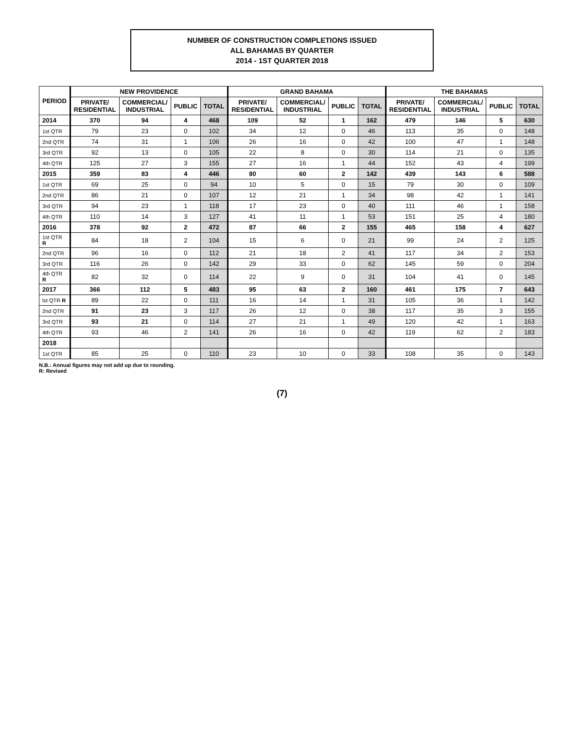NUMBER OF CONSTRUCTION COMPLETIONS ISSUED
ALL BAHAMAS BY QUARTER
2014 - 1ST QUARTER 2018
| PERIOD | NEW PROVIDENCE | | | | GRAND BAHAMA | | | | THE BAHAMAS | | | |
| --- | --- | --- | --- | --- | --- | --- | --- | --- | --- | --- | --- | --- |
| | PRIVATE/ RESIDENTIAL | COMMERCIAL/ INDUSTRIAL | PUBLIC | TOTAL | PRIVATE/ RESIDENTIAL | COMMERCIAL/ INDUSTRIAL | PUBLIC | TOTAL | PRIVATE/ RESIDENTIAL | COMMERCIAL/ INDUSTRIAL | PUBLIC | TOTAL |
| 2014 | 370 | 94 | 4 | 468 | 109 | 52 | 1 | 162 | 479 | 146 | 5 | 630 |
| 1st QTR | 79 | 23 | 0 | 102 | 34 | 12 | 0 | 46 | 113 | 35 | 0 | 148 |
| 2nd QTR | 74 | 31 | 1 | 106 | 26 | 16 | 0 | 42 | 100 | 47 | 1 | 148 |
| 3rd QTR | 92 | 13 | 0 | 105 | 22 | 8 | 0 | 30 | 114 | 21 | 0 | 135 |
| 4th QTR | 125 | 27 | 3 | 155 | 27 | 16 | 1 | 44 | 152 | 43 | 4 | 199 |
| 2015 | 359 | 83 | 4 | 446 | 80 | 60 | 2 | 142 | 439 | 143 | 6 | 588 |
| 1st QTR | 69 | 25 | 0 | 94 | 10 | 5 | 0 | 15 | 79 | 30 | 0 | 109 |
| 2nd QTR | 86 | 21 | 0 | 107 | 12 | 21 | 1 | 34 | 98 | 42 | 1 | 141 |
| 3rd QTR | 94 | 23 | 1 | 118 | 17 | 23 | 0 | 40 | 111 | 46 | 1 | 158 |
| 4th QTR | 110 | 14 | 3 | 127 | 41 | 11 | 1 | 53 | 151 | 25 | 4 | 180 |
| 2016 | 378 | 92 | 2 | 472 | 87 | 66 | 2 | 155 | 465 | 158 | 4 | 627 |
| 1st QTR R | 84 | 18 | 2 | 104 | 15 | 6 | 0 | 21 | 99 | 24 | 2 | 125 |
| 2nd QTR | 96 | 16 | 0 | 112 | 21 | 18 | 2 | 41 | 117 | 34 | 2 | 153 |
| 3rd QTR | 116 | 26 | 0 | 142 | 29 | 33 | 0 | 62 | 145 | 59 | 0 | 204 |
| 4th QTR R | 82 | 32 | 0 | 114 | 22 | 9 | 0 | 31 | 104 | 41 | 0 | 145 |
| 2017 | 366 | 112 | 5 | 483 | 95 | 63 | 2 | 160 | 461 | 175 | 7 | 643 |
| lst QTR R | 89 | 22 | 0 | 111 | 16 | 14 | 1 | 31 | 105 | 36 | 1 | 142 |
| 2nd QTR | 91 | 23 | 3 | 117 | 26 | 12 | 0 | 38 | 117 | 35 | 3 | 155 |
| 3rd QTR | 93 | 21 | 0 | 114 | 27 | 21 | 1 | 49 | 120 | 42 | 1 | 163 |
| 4th QTR | 93 | 46 | 2 | 141 | 26 | 16 | 0 | 42 | 119 | 62 | 2 | 183 |
| 2018 | | | | | | | | | | | | |
| 1st QTR | 85 | 25 | 0 | 110 | 23 | 10 | 0 | 33 | 108 | 35 | 0 | 143 |
N.B.: Annual figures may not add up due to rounding.
R: Revised
(7)